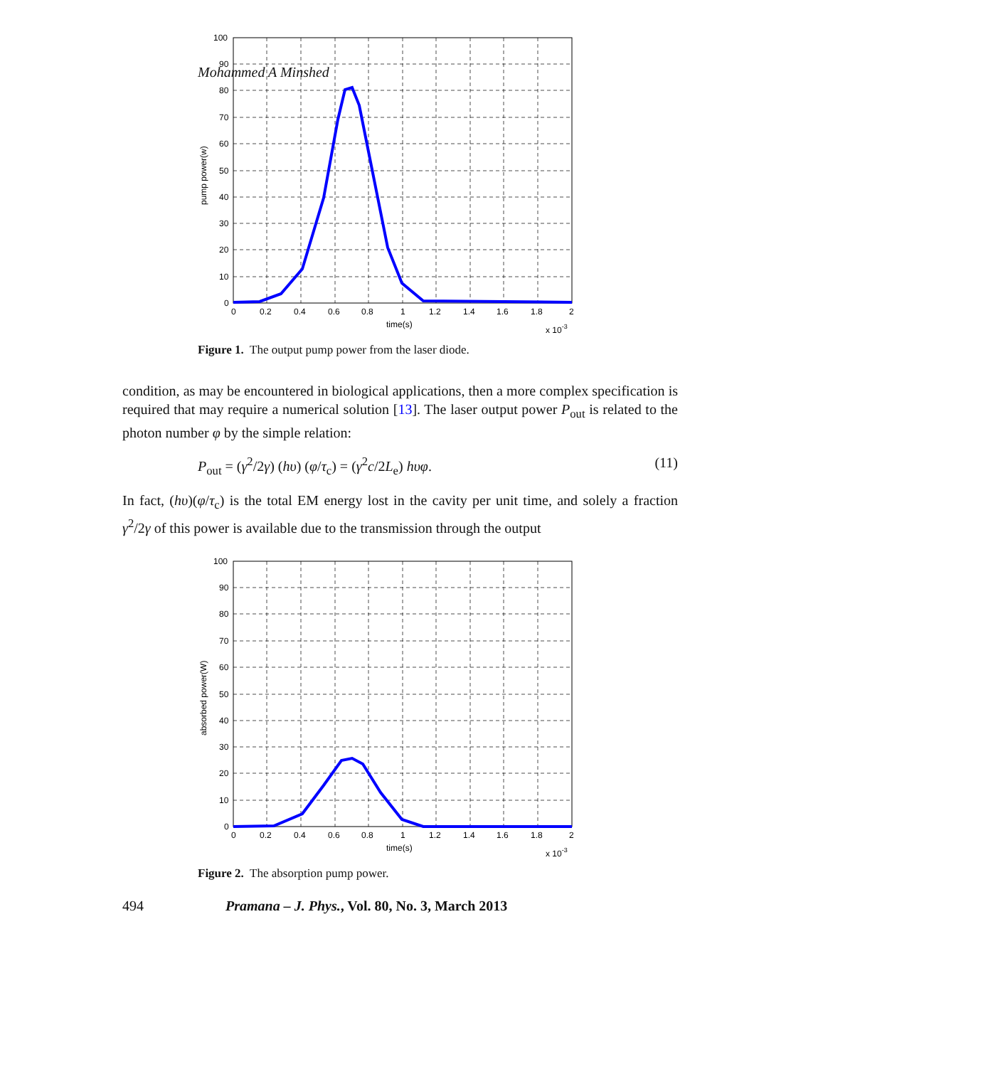Mohammed A Minshed
100
90
80
70
60
50
40
30
20
10
0
0
0.2
0.4
0.6
0.8
1
1.2
1.4
1.6
1.8
2
time(s)
x 10-3
pump power(w)
Figure 1. The output pump power from the laser diode.
condition, as may be encountered in biological applications, then a more complex specification is required that may require a numerical solution [13]. The laser output power P<sub>out</sub> is related to the photon number φ by the simple relation:
P<sub>out</sub> = (γ<sup>2</sup>/2γ) (hυ) (φ/τ<sub>c</sub>) = (γ<sup>2</sup>c/2L<sub>e</sub>) hυφ. (11)
In fact, (hυ)(φ/τ<sub>c</sub>) is the total EM energy lost in the cavity per unit time, and solely a fraction γ<sup>2</sup>/2γ of this power is available due to the transmission through the output
100
90
80
70
60
50
40
30
20
10
0
0
0.2
0.4
0.6
0.8
1
1.2
1.4
1.6
1.8
2
time(s)
x 10-3
absorbed power(W)
Figure 2. The absorption pump power.
494 Pramana – J. Phys., Vol. 80, No. 3, March 2013